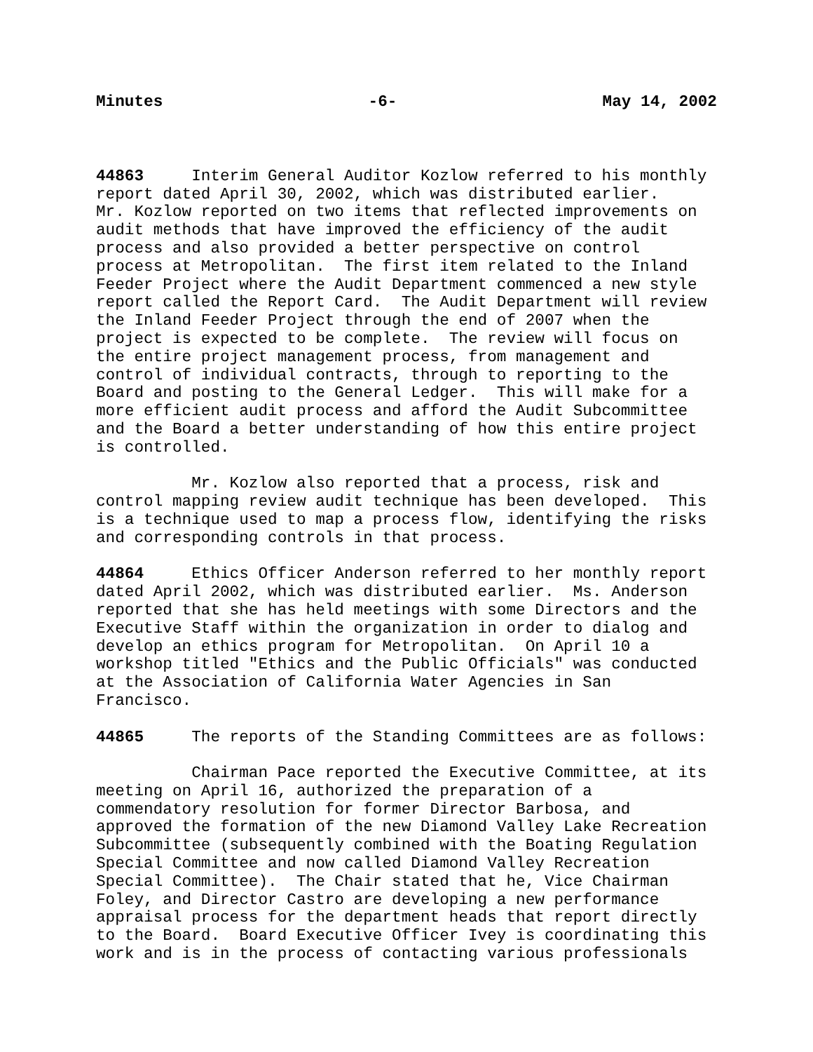Minutes -6- May 14, 2002
44863 Interim General Auditor Kozlow referred to his monthly report dated April 30, 2002, which was distributed earlier. Mr. Kozlow reported on two items that reflected improvements on audit methods that have improved the efficiency of the audit process and also provided a better perspective on control process at Metropolitan. The first item related to the Inland Feeder Project where the Audit Department commenced a new style report called the Report Card. The Audit Department will review the Inland Feeder Project through the end of 2007 when the project is expected to be complete. The review will focus on the entire project management process, from management and control of individual contracts, through to reporting to the Board and posting to the General Ledger. This will make for a more efficient audit process and afford the Audit Subcommittee and the Board a better understanding of how this entire project is controlled.
Mr. Kozlow also reported that a process, risk and control mapping review audit technique has been developed. This is a technique used to map a process flow, identifying the risks and corresponding controls in that process.
44864 Ethics Officer Anderson referred to her monthly report dated April 2002, which was distributed earlier. Ms. Anderson reported that she has held meetings with some Directors and the Executive Staff within the organization in order to dialog and develop an ethics program for Metropolitan. On April 10 a workshop titled "Ethics and the Public Officials" was conducted at the Association of California Water Agencies in San Francisco.
44865 The reports of the Standing Committees are as follows:
Chairman Pace reported the Executive Committee, at its meeting on April 16, authorized the preparation of a commendatory resolution for former Director Barbosa, and approved the formation of the new Diamond Valley Lake Recreation Subcommittee (subsequently combined with the Boating Regulation Special Committee and now called Diamond Valley Recreation Special Committee). The Chair stated that he, Vice Chairman Foley, and Director Castro are developing a new performance appraisal process for the department heads that report directly to the Board. Board Executive Officer Ivey is coordinating this work and is in the process of contacting various professionals